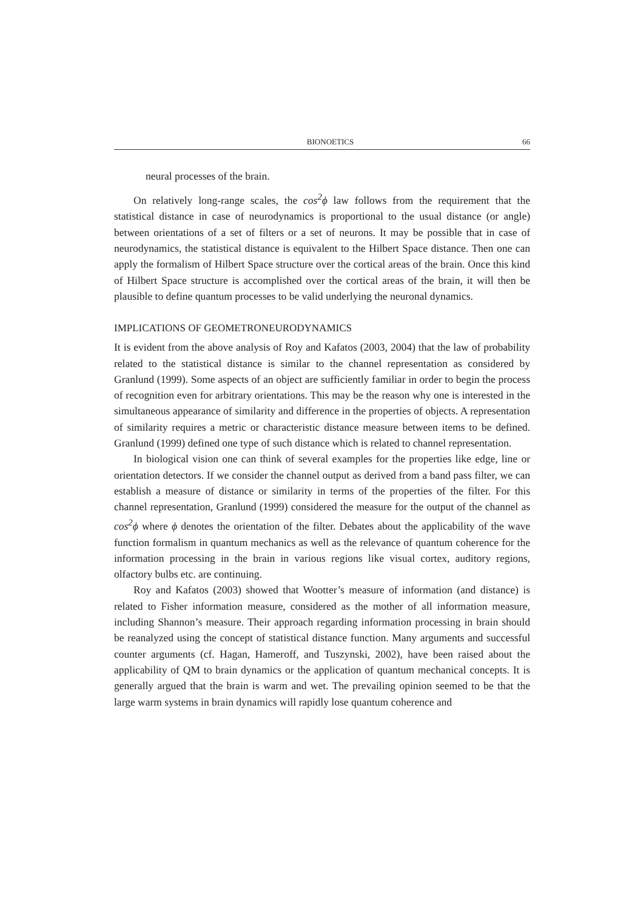BIONOETICS 66
neural processes of the brain.
On relatively long-range scales, the cos<sup>2</sup>ϕ law follows from the requirement that the statistical distance in case of neurodynamics is proportional to the usual distance (or angle) between orientations of a set of filters or a set of neurons. It may be possible that in case of neurodynamics, the statistical distance is equivalent to the Hilbert Space distance. Then one can apply the formalism of Hilbert Space structure over the cortical areas of the brain. Once this kind of Hilbert Space structure is accomplished over the cortical areas of the brain, it will then be plausible to define quantum processes to be valid underlying the neuronal dynamics.
IMPLICATIONS OF GEOMETRONEURODYNAMICS
It is evident from the above analysis of Roy and Kafatos (2003, 2004) that the law of probability related to the statistical distance is similar to the channel representation as considered by Granlund (1999). Some aspects of an object are sufficiently familiar in order to begin the process of recognition even for arbitrary orientations. This may be the reason why one is interested in the simultaneous appearance of similarity and difference in the properties of objects. A representation of similarity requires a metric or characteristic distance measure between items to be defined. Granlund (1999) defined one type of such distance which is related to channel representation.
In biological vision one can think of several examples for the properties like edge, line or orientation detectors. If we consider the channel output as derived from a band pass filter, we can establish a measure of distance or similarity in terms of the properties of the filter. For this channel representation, Granlund (1999) considered the measure for the output of the channel as cos<sup>2</sup>ϕ where ϕ denotes the orientation of the filter. Debates about the applicability of the wave function formalism in quantum mechanics as well as the relevance of quantum coherence for the information processing in the brain in various regions like visual cortex, auditory regions, olfactory bulbs etc. are continuing.
Roy and Kafatos (2003) showed that Wootter’s measure of information (and distance) is related to Fisher information measure, considered as the mother of all information measure, including Shannon’s measure. Their approach regarding information processing in brain should be reanalyzed using the concept of statistical distance function. Many arguments and successful counter arguments (cf. Hagan, Hameroff, and Tuszynski, 2002), have been raised about the applicability of QM to brain dynamics or the application of quantum mechanical concepts. It is generally argued that the brain is warm and wet. The prevailing opinion seemed to be that the large warm systems in brain dynamics will rapidly lose quantum coherence and